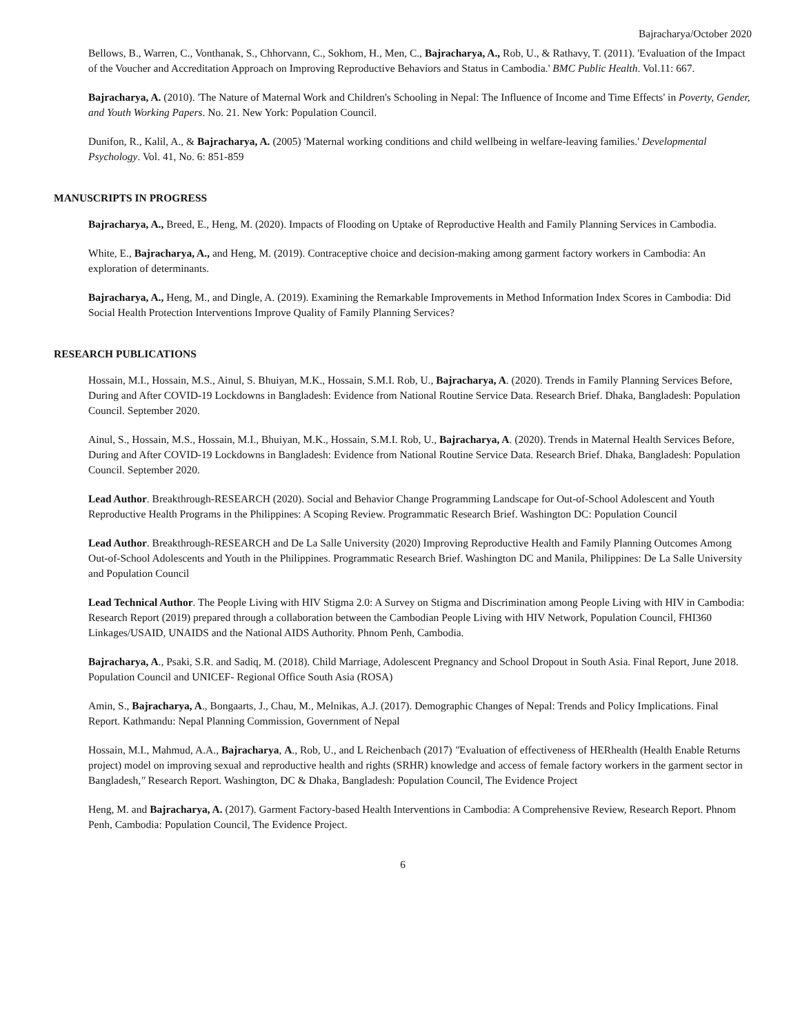Bajracharya/October 2020
Bellows, B., Warren, C., Vonthanak, S., Chhorvann, C., Sokhom, H., Men, C., Bajracharya, A., Rob, U., & Rathavy, T. (2011). 'Evaluation of the Impact of the Voucher and Accreditation Approach on Improving Reproductive Behaviors and Status in Cambodia.' BMC Public Health. Vol.11: 667.
Bajracharya, A. (2010). 'The Nature of Maternal Work and Children's Schooling in Nepal: The Influence of Income and Time Effects' in Poverty, Gender, and Youth Working Papers. No. 21. New York: Population Council.
Dunifon, R., Kalil, A., & Bajracharya, A. (2005) 'Maternal working conditions and child wellbeing in welfare-leaving families.' Developmental Psychology. Vol. 41, No. 6: 851-859
MANUSCRIPTS IN PROGRESS
Bajracharya, A., Breed, E., Heng, M. (2020). Impacts of Flooding on Uptake of Reproductive Health and Family Planning Services in Cambodia.
White, E., Bajracharya, A., and Heng, M. (2019). Contraceptive choice and decision-making among garment factory workers in Cambodia: An exploration of determinants.
Bajracharya, A., Heng, M., and Dingle, A. (2019). Examining the Remarkable Improvements in Method Information Index Scores in Cambodia: Did Social Health Protection Interventions Improve Quality of Family Planning Services?
RESEARCH PUBLICATIONS
Hossain, M.I., Hossain, M.S., Ainul, S. Bhuiyan, M.K., Hossain, S.M.I. Rob, U., Bajracharya, A. (2020). Trends in Family Planning Services Before, During and After COVID-19 Lockdowns in Bangladesh: Evidence from National Routine Service Data. Research Brief. Dhaka, Bangladesh: Population Council. September 2020.
Ainul, S., Hossain, M.S., Hossain, M.I., Bhuiyan, M.K., Hossain, S.M.I. Rob, U., Bajracharya, A. (2020). Trends in Maternal Health Services Before, During and After COVID-19 Lockdowns in Bangladesh: Evidence from National Routine Service Data. Research Brief. Dhaka, Bangladesh: Population Council. September 2020.
Lead Author. Breakthrough-RESEARCH (2020). Social and Behavior Change Programming Landscape for Out-of-School Adolescent and Youth Reproductive Health Programs in the Philippines: A Scoping Review. Programmatic Research Brief. Washington DC: Population Council
Lead Author. Breakthrough-RESEARCH and De La Salle University (2020) Improving Reproductive Health and Family Planning Outcomes Among Out-of-School Adolescents and Youth in the Philippines. Programmatic Research Brief. Washington DC and Manila, Philippines: De La Salle University and Population Council
Lead Technical Author. The People Living with HIV Stigma 2.0: A Survey on Stigma and Discrimination among People Living with HIV in Cambodia: Research Report (2019) prepared through a collaboration between the Cambodian People Living with HIV Network, Population Council, FHI360 Linkages/USAID, UNAIDS and the National AIDS Authority. Phnom Penh, Cambodia.
Bajracharya, A., Psaki, S.R. and Sadiq, M. (2018). Child Marriage, Adolescent Pregnancy and School Dropout in South Asia. Final Report, June 2018. Population Council and UNICEF- Regional Office South Asia (ROSA)
Amin, S., Bajracharya, A., Bongaarts, J., Chau, M., Melnikas, A.J. (2017). Demographic Changes of Nepal: Trends and Policy Implications. Final Report. Kathmandu: Nepal Planning Commission, Government of Nepal
Hossain, M.I., Mahmud, A.A., Bajracharya, A., Rob, U., and L Reichenbach (2017) "Evaluation of effectiveness of HERhealth (Health Enable Returns project) model on improving sexual and reproductive health and rights (SRHR) knowledge and access of female factory workers in the garment sector in Bangladesh," Research Report. Washington, DC & Dhaka, Bangladesh: Population Council, The Evidence Project
Heng, M. and Bajracharya, A. (2017). Garment Factory-based Health Interventions in Cambodia: A Comprehensive Review, Research Report. Phnom Penh, Cambodia: Population Council, The Evidence Project.
6